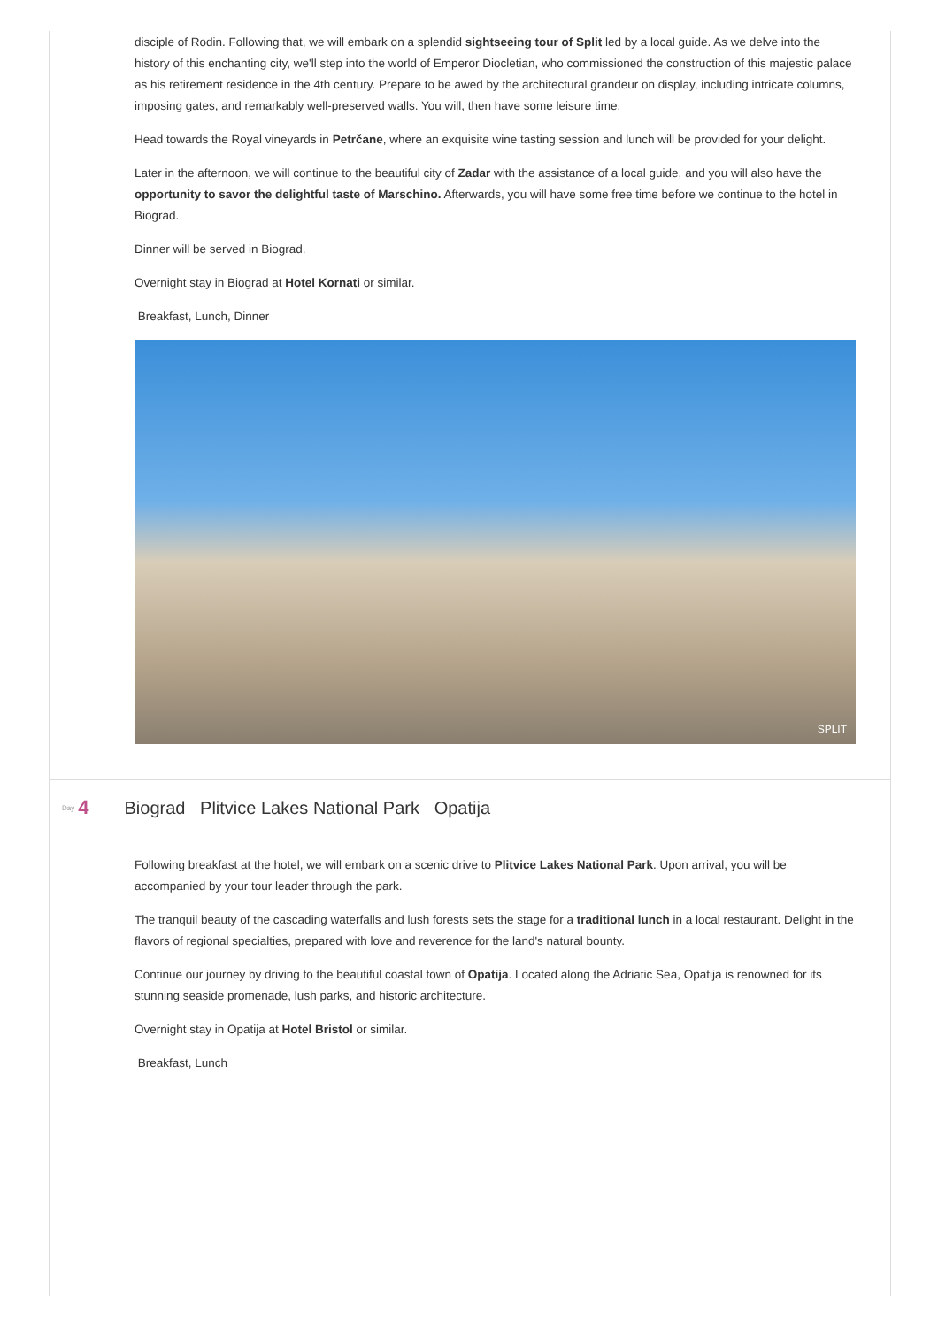disciple of Rodin. Following that, we will embark on a splendid sightseeing tour of Split led by a local guide. As we delve into the history of this enchanting city, we'll step into the world of Emperor Diocletian, who commissioned the construction of this majestic palace as his retirement residence in the 4th century. Prepare to be awed by the architectural grandeur on display, including intricate columns, imposing gates, and remarkably well-preserved walls. You will, then have some leisure time.
Head towards the Royal vineyards in Petrčane, where an exquisite wine tasting session and lunch will be provided for your delight.
Later in the afternoon, we will continue to the beautiful city of Zadar with the assistance of a local guide, and you will also have the opportunity to savor the delightful taste of Marschino. Afterwards, you will have some free time before we continue to the hotel in Biograd.
Dinner will be served in Biograd.
Overnight stay in Biograd at Hotel Kornati or similar.
Breakfast, Lunch, Dinner
SPLIT
Day 4
Biograd Plitvice Lakes National Park Opatija
Following breakfast at the hotel, we will embark on a scenic drive to Plitvice Lakes National Park. Upon arrival, you will be accompanied by your tour leader through the park.
The tranquil beauty of the cascading waterfalls and lush forests sets the stage for a traditional lunch in a local restaurant. Delight in the flavors of regional specialties, prepared with love and reverence for the land's natural bounty.
Continue our journey by driving to the beautiful coastal town of Opatija. Located along the Adriatic Sea, Opatija is renowned for its stunning seaside promenade, lush parks, and historic architecture.
Overnight stay in Opatija at Hotel Bristol or similar.
Breakfast, Lunch